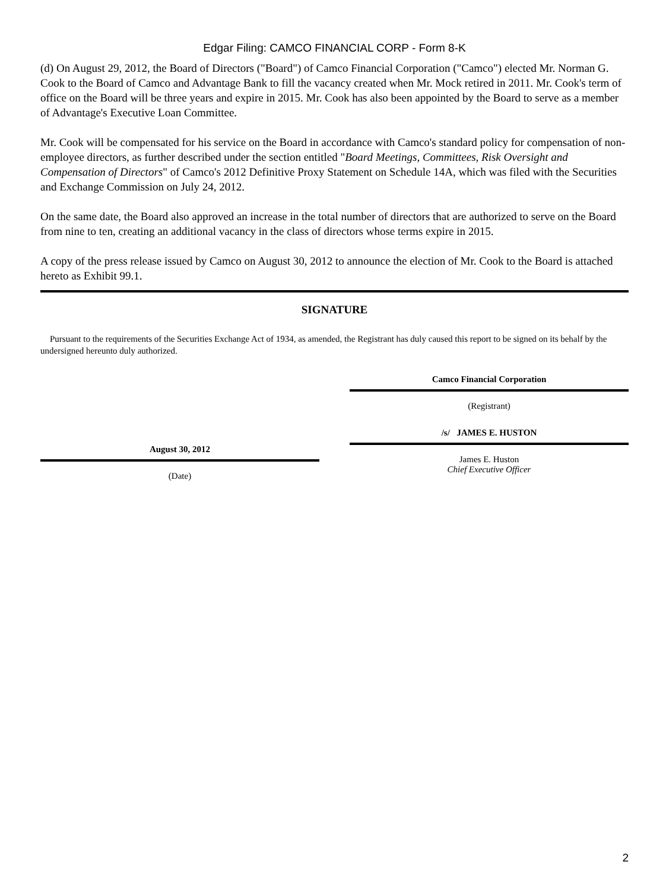Edgar Filing: CAMCO FINANCIAL CORP - Form 8-K
(d) On August 29, 2012, the Board of Directors ("Board") of Camco Financial Corporation ("Camco") elected Mr. Norman G. Cook to the Board of Camco and Advantage Bank to fill the vacancy created when Mr. Mock retired in 2011. Mr. Cook's term of office on the Board will be three years and expire in 2015. Mr. Cook has also been appointed by the Board to serve as a member of Advantage's Executive Loan Committee.
Mr. Cook will be compensated for his service on the Board in accordance with Camco's standard policy for compensation of non-employee directors, as further described under the section entitled "Board Meetings, Committees, Risk Oversight and Compensation of Directors" of Camco's 2012 Definitive Proxy Statement on Schedule 14A, which was filed with the Securities and Exchange Commission on July 24, 2012.
On the same date, the Board also approved an increase in the total number of directors that are authorized to serve on the Board from nine to ten, creating an additional vacancy in the class of directors whose terms expire in 2015.
A copy of the press release issued by Camco on August 30, 2012 to announce the election of Mr. Cook to the Board is attached hereto as Exhibit 99.1.
SIGNATURE
Pursuant to the requirements of the Securities Exchange Act of 1934, as amended, the Registrant has duly caused this report to be signed on its behalf by the undersigned hereunto duly authorized.
August 30, 2012
(Date)
Camco Financial Corporation
(Registrant)
/s/ JAMES E. HUSTON
James E. Huston
Chief Executive Officer
2